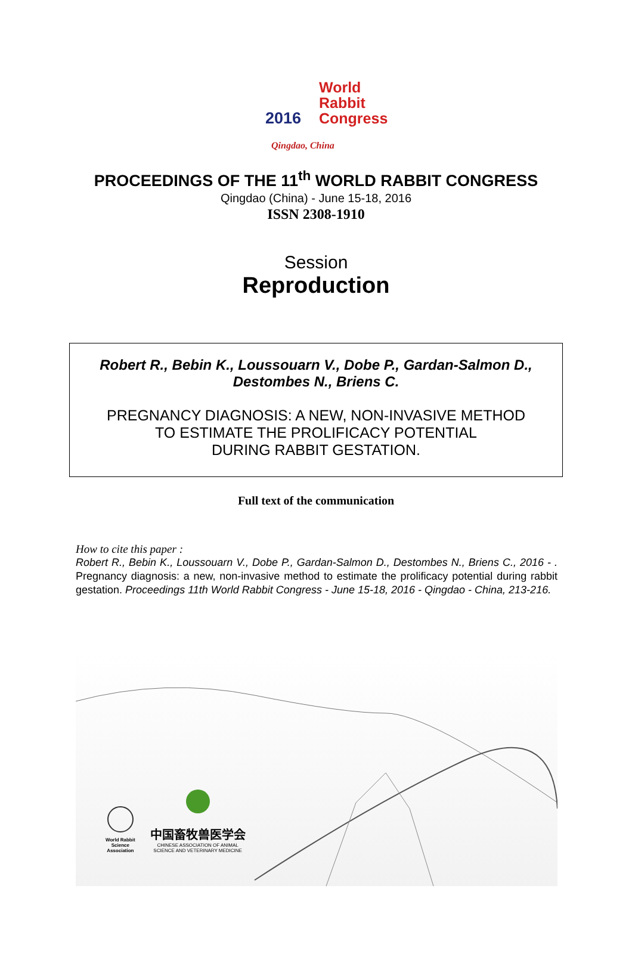World
Rabbit
Congress
2016
Qingdao, China
PROCEEDINGS OF THE 11<sup>th</sup> WORLD RABBIT CONGRESS
Qingdao (China) - June 15-18, 2016
ISSN 2308-1910
Session
Reproduction
Robert R., Bebin K., Loussouarn V., Dobe P., Gardan-Salmon D.,
Destombes N., Briens C.
PREGNANCY DIAGNOSIS: A NEW, NON-INVASIVE METHOD
TO ESTIMATE THE PROLIFICACY POTENTIAL
DURING RABBIT GESTATION.
Full text of the communication
How to cite this paper :
Robert R., Bebin K., Loussouarn V., Dobe P., Gardan-Salmon D., Destombes N., Briens C., 2016 - . Pregnancy diagnosis: a new, non-invasive method to estimate the prolificacy potential during rabbit gestation. Proceedings 11th World Rabbit Congress - June 15-18, 2016 - Qingdao - China, 213-216.
World Rabbit
Science
Association
中国畜牧兽医学会
CHINESE ASSOCIATION OF ANIMAL
SCIENCE AND VETERINARY MEDICINE